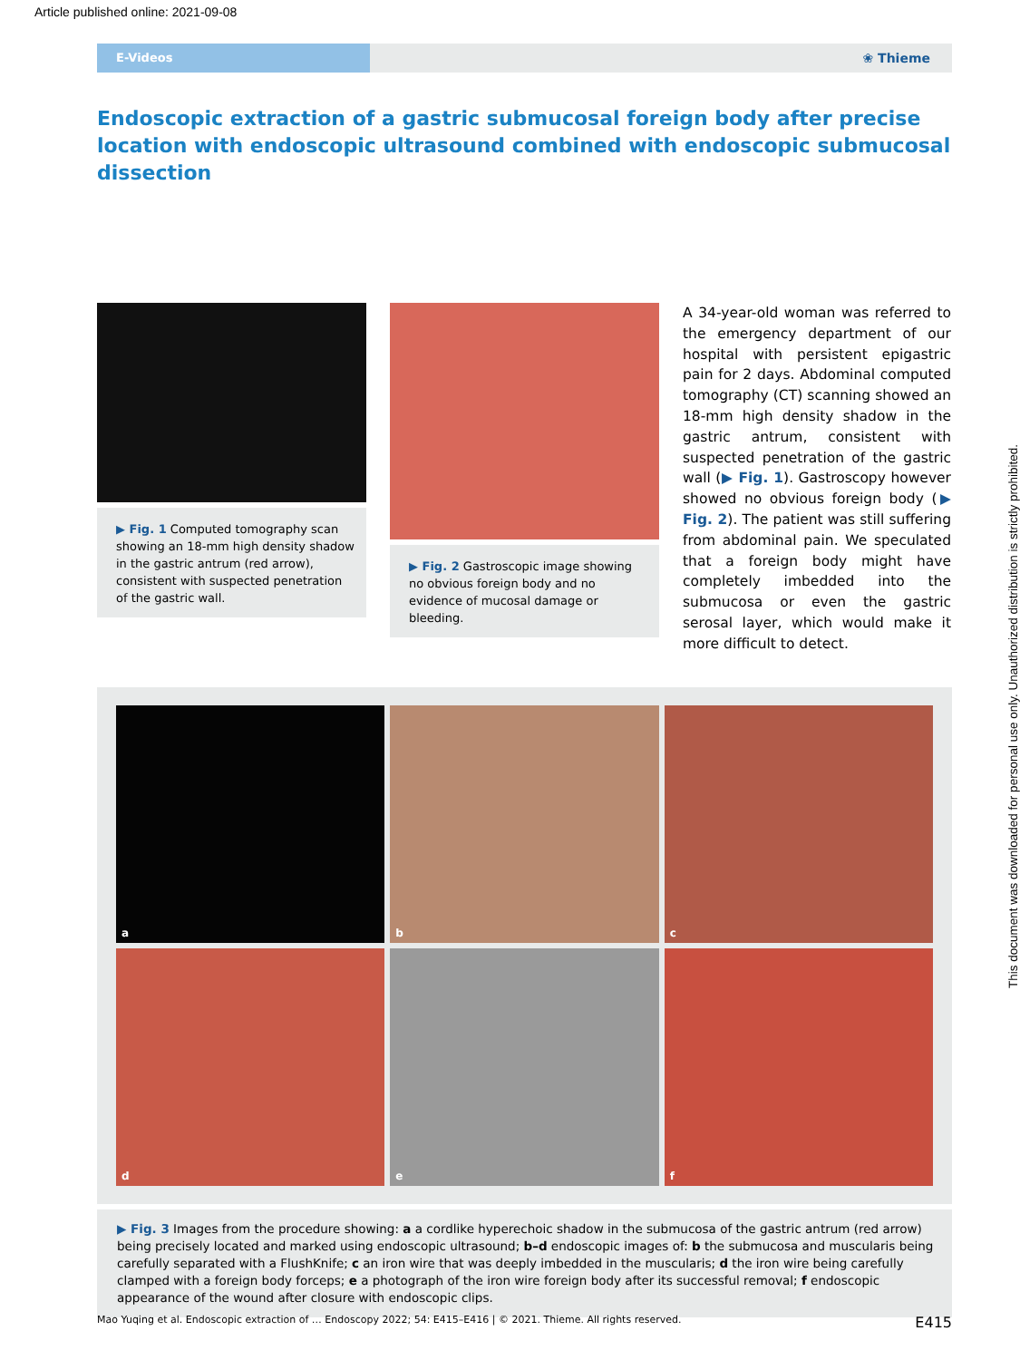Article published online: 2021-09-08
E-Videos
❀ Thieme
Endoscopic extraction of a gastric submucosal foreign body after precise location with endoscopic ultrasound combined with endoscopic submucosal dissection
▶ Fig. 1 Computed tomography scan showing an 18-mm high density shadow in the gastric antrum (red arrow), consistent with suspected penetration of the gastric wall.
▶ Fig. 2 Gastroscopic image showing no obvious foreign body and no evidence of mucosal damage or bleeding.
A 34-year-old woman was referred to the emergency department of our hospital with persistent epigastric pain for 2 days. Abdominal computed tomography (CT) scanning showed an 18-mm high density shadow in the gastric antrum, consistent with suspected penetration of the gastric wall (▶ Fig. 1). Gastroscopy however showed no obvious foreign body (▶ Fig. 2). The patient was still suffering from abdominal pain. We speculated that a foreign body might have completely imbedded into the submucosa or even the gastric serosal layer, which would make it more difficult to detect.
a
b
c
d
e
f
▶ Fig. 3 Images from the procedure showing: a a cordlike hyperechoic shadow in the submucosa of the gastric antrum (red arrow) being precisely located and marked using endoscopic ultrasound; b–d endoscopic images of: b the submucosa and muscularis being carefully separated with a FlushKnife; c an iron wire that was deeply imbedded in the muscularis; d the iron wire being carefully clamped with a foreign body forceps; e a photograph of the iron wire foreign body after its successful removal; f endoscopic appearance of the wound after closure with endoscopic clips.
Mao Yuqing et al. Endoscopic extraction of … Endoscopy 2022; 54: E415–E416 | © 2021. Thieme. All rights reserved. E415
This document was downloaded for personal use only. Unauthorized distribution is strictly prohibited.